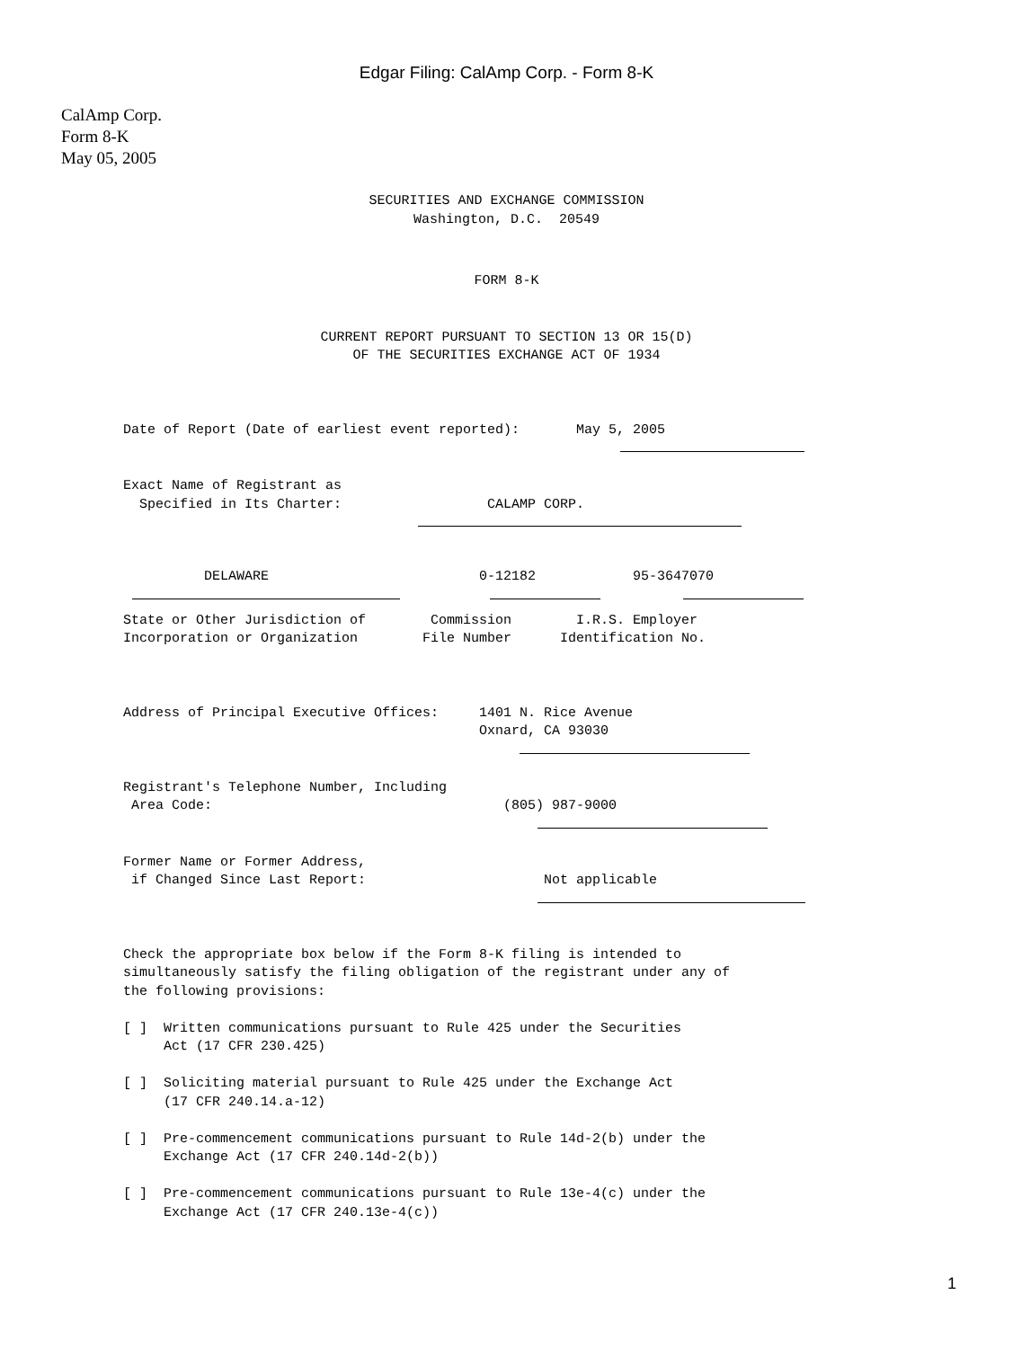Edgar Filing: CalAmp Corp. - Form 8-K
CalAmp Corp.
Form 8-K
May 05, 2005
SECURITIES AND EXCHANGE COMMISSION Washington, D.C. 20549
FORM 8-K
CURRENT REPORT PURSUANT TO SECTION 13 OR 15(D) OF THE SECURITIES EXCHANGE ACT OF 1934
Date of Report (Date of earliest event reported): May 5, 2005
Exact Name of Registrant as Specified in Its Charter: CALAMP CORP.
DELAWARE 0-12182 95-3647070
State or Other Jurisdiction of Commission I.R.S. Employer Incorporation or Organization File Number Identification No.
Address of Principal Executive Offices: 1401 N. Rice Avenue Oxnard, CA 93030
Registrant's Telephone Number, Including Area Code: (805) 987-9000
Former Name or Former Address, if Changed Since Last Report: Not applicable
Check the appropriate box below if the Form 8-K filing is intended to simultaneously satisfy the filing obligation of the registrant under any of the following provisions: [ ] Written communications pursuant to Rule 425 under the Securities Act (17 CFR 230.425) [ ] Soliciting material pursuant to Rule 425 under the Exchange Act (17 CFR 240.14.a-12) [ ] Pre-commencement communications pursuant to Rule 14d-2(b) under the Exchange Act (17 CFR 240.14d-2(b)) [ ] Pre-commencement communications pursuant to Rule 13e-4(c) under the Exchange Act (17 CFR 240.13e-4(c))
1